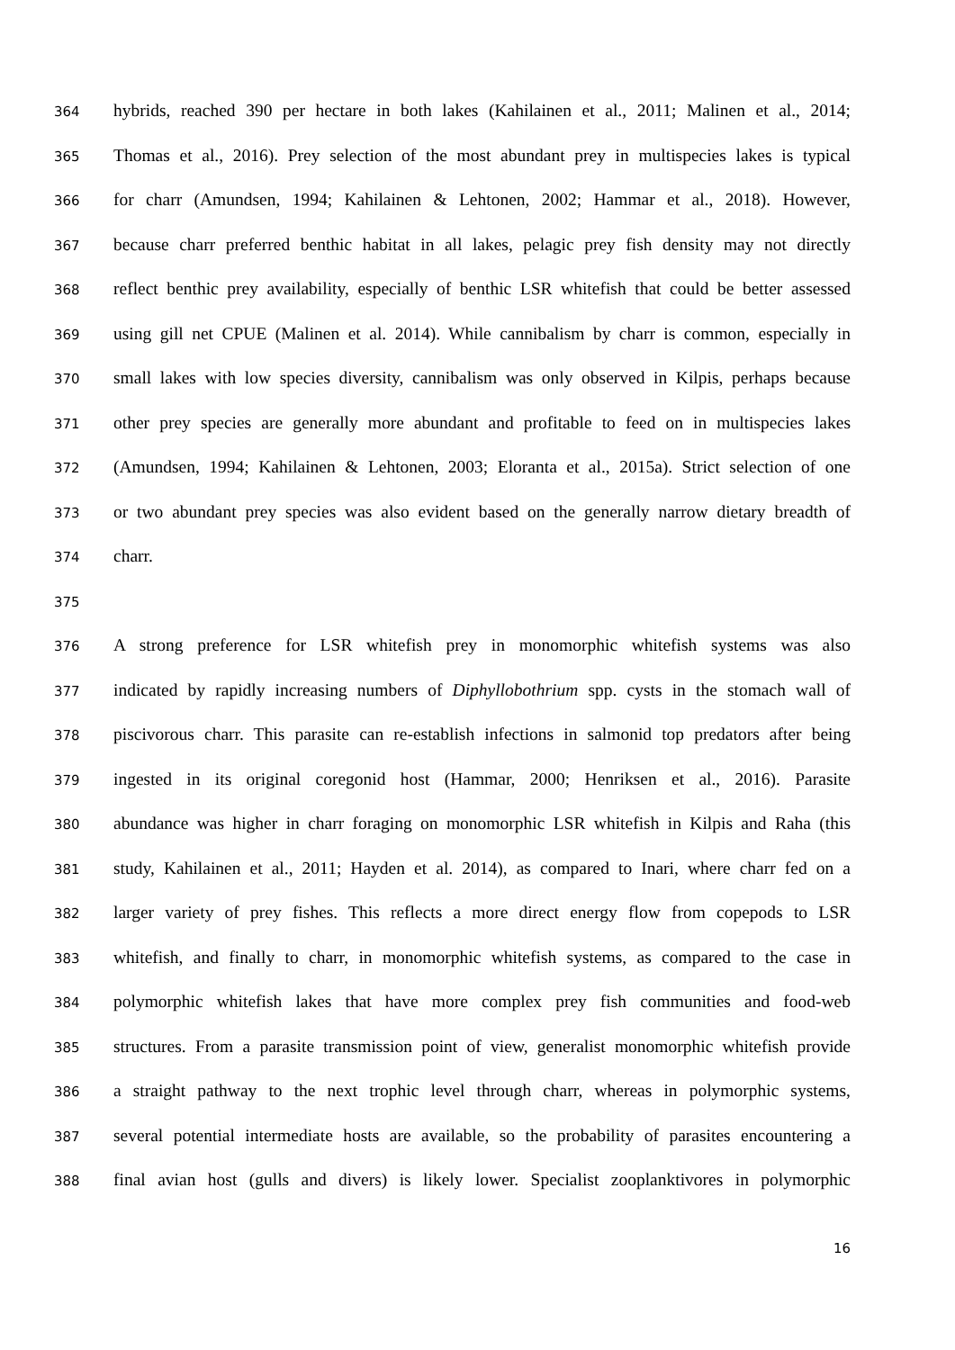364 hybrids, reached 390 per hectare in both lakes (Kahilainen et al., 2011; Malinen et al., 2014;
365 Thomas et al., 2016). Prey selection of the most abundant prey in multispecies lakes is typical
366 for charr (Amundsen, 1994; Kahilainen & Lehtonen, 2002; Hammar et al., 2018). However,
367 because charr preferred benthic habitat in all lakes, pelagic prey fish density may not directly
368 reflect benthic prey availability, especially of benthic LSR whitefish that could be better assessed
369 using gill net CPUE (Malinen et al. 2014). While cannibalism by charr is common, especially in
370 small lakes with low species diversity, cannibalism was only observed in Kilpis, perhaps because
371 other prey species are generally more abundant and profitable to feed on in multispecies lakes
372 (Amundsen, 1994; Kahilainen & Lehtonen, 2003; Eloranta et al., 2015a). Strict selection of one
373 or two abundant prey species was also evident based on the generally narrow dietary breadth of
374 charr.
375
376 A strong preference for LSR whitefish prey in monomorphic whitefish systems was also
377 indicated by rapidly increasing numbers of Diphyllobothrium spp. cysts in the stomach wall of
378 piscivorous charr. This parasite can re-establish infections in salmonid top predators after being
379 ingested in its original coregonid host (Hammar, 2000; Henriksen et al., 2016). Parasite
380 abundance was higher in charr foraging on monomorphic LSR whitefish in Kilpis and Raha (this
381 study, Kahilainen et al., 2011; Hayden et al. 2014), as compared to Inari, where charr fed on a
382 larger variety of prey fishes. This reflects a more direct energy flow from copepods to LSR
383 whitefish, and finally to charr, in monomorphic whitefish systems, as compared to the case in
384 polymorphic whitefish lakes that have more complex prey fish communities and food-web
385 structures. From a parasite transmission point of view, generalist monomorphic whitefish provide
386 a straight pathway to the next trophic level through charr, whereas in polymorphic systems,
387 several potential intermediate hosts are available, so the probability of parasites encountering a
388 final avian host (gulls and divers) is likely lower. Specialist zooplanktivores in polymorphic
16